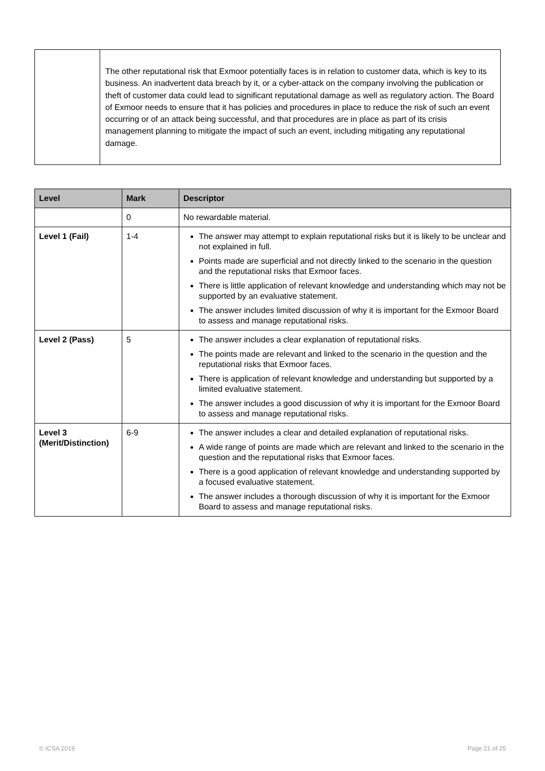| | The other reputational risk that Exmoor potentially faces is in relation to customer data, which is key to its business. An inadvertent data breach by it, or a cyber-attack on the company involving the publication or theft of customer data could lead to significant reputational damage as well as regulatory action. The Board of Exmoor needs to ensure that it has policies and procedures in place to reduce the risk of such an event occurring or of an attack being successful, and that procedures are in place as part of its crisis management planning to mitigate the impact of such an event, including mitigating any reputational damage. |
| Level | Mark | Descriptor |
| --- | --- | --- |
| | 0 | No rewardable material. |
| Level 1 (Fail) | 1-4 | The answer may attempt to explain reputational risks but it is likely to be unclear and not explained in full. Points made are superficial and not directly linked to the scenario in the question and the reputational risks that Exmoor faces. There is little application of relevant knowledge and understanding which may not be supported by an evaluative statement. The answer includes limited discussion of why it is important for the Exmoor Board to assess and manage reputational risks. |
| Level 2 (Pass) | 5 | The answer includes a clear explanation of reputational risks. The points made are relevant and linked to the scenario in the question and the reputational risks that Exmoor faces. There is application of relevant knowledge and understanding but supported by a limited evaluative statement. The answer includes a good discussion of why it is important for the Exmoor Board to assess and manage reputational risks. |
| Level 3 (Merit/Distinction) | 6-9 | The answer includes a clear and detailed explanation of reputational risks. A wide range of points are made which are relevant and linked to the scenario in the question and the reputational risks that Exmoor faces. There is a good application of relevant knowledge and understanding supported by a focused evaluative statement. The answer includes a thorough discussion of why it is important for the Exmoor Board to assess and manage reputational risks. |
© ICSA 2019 Page 21 of 25